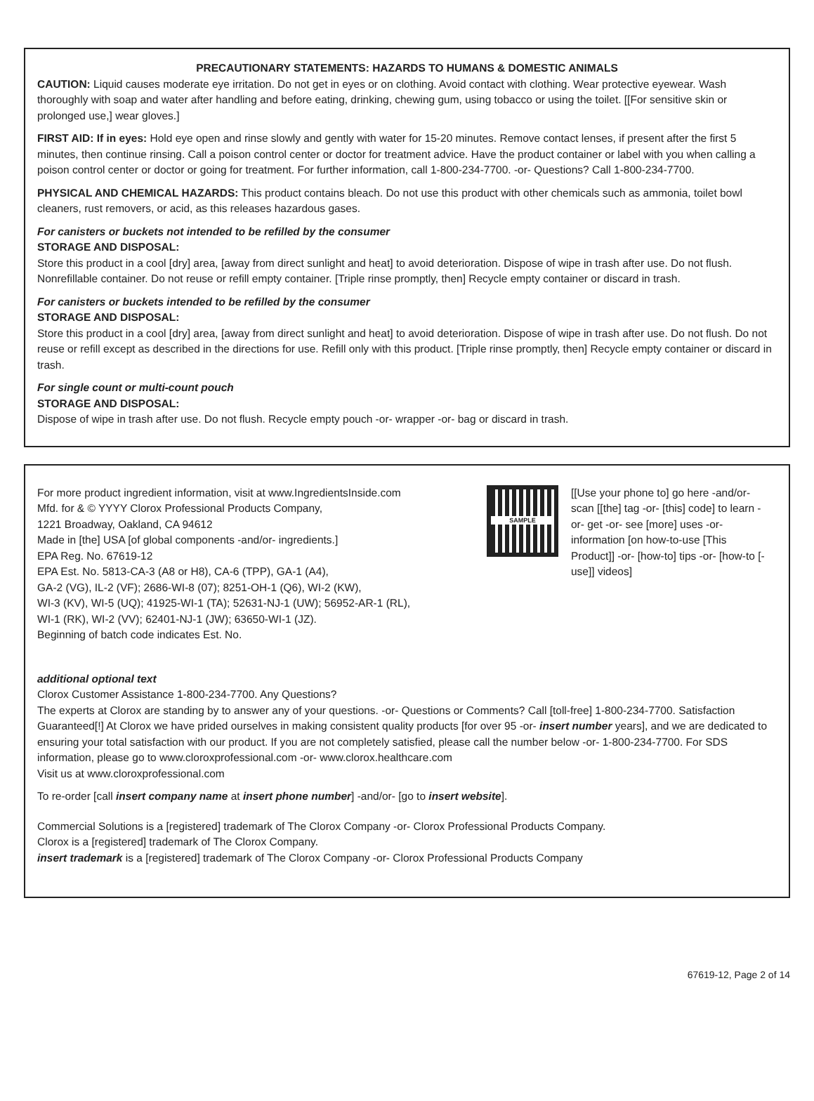PRECAUTIONARY STATEMENTS: HAZARDS TO HUMANS & DOMESTIC ANIMALS
CAUTION: Liquid causes moderate eye irritation. Do not get in eyes or on clothing. Avoid contact with clothing. Wear protective eyewear. Wash thoroughly with soap and water after handling and before eating, drinking, chewing gum, using tobacco or using the toilet. [[For sensitive skin or prolonged use,] wear gloves.]
FIRST AID: If in eyes: Hold eye open and rinse slowly and gently with water for 15-20 minutes. Remove contact lenses, if present after the first 5 minutes, then continue rinsing. Call a poison control center or doctor for treatment advice. Have the product container or label with you when calling a poison control center or doctor or going for treatment. For further information, call 1-800-234-7700. -or- Questions? Call 1-800-234-7700.
PHYSICAL AND CHEMICAL HAZARDS: This product contains bleach. Do not use this product with other chemicals such as ammonia, toilet bowl cleaners, rust removers, or acid, as this releases hazardous gases.
For canisters or buckets not intended to be refilled by the consumer
STORAGE AND DISPOSAL:
Store this product in a cool [dry] area, [away from direct sunlight and heat] to avoid deterioration. Dispose of wipe in trash after use. Do not flush. Nonrefillable container. Do not reuse or refill empty container. [Triple rinse promptly, then] Recycle empty container or discard in trash.
For canisters or buckets intended to be refilled by the consumer
STORAGE AND DISPOSAL:
Store this product in a cool [dry] area, [away from direct sunlight and heat] to avoid deterioration. Dispose of wipe in trash after use. Do not flush. Do not reuse or refill except as described in the directions for use. Refill only with this product. [Triple rinse promptly, then] Recycle empty container or discard in trash.
For single count or multi-count pouch
STORAGE AND DISPOSAL:
Dispose of wipe in trash after use. Do not flush. Recycle empty pouch -or- wrapper -or- bag or discard in trash.
For more product ingredient information, visit at www.IngredientsInside.com
Mfd. for & © YYYY Clorox Professional Products Company,
1221 Broadway, Oakland, CA 94612
Made in [the] USA [of global components -and/or- ingredients.]
EPA Reg. No. 67619-12
EPA Est. No. 5813-CA-3 (A8 or H8), CA-6 (TPP), GA-1 (A4),
GA-2 (VG), IL-2 (VF); 2686-WI-8 (07); 8251-OH-1 (Q6), WI-2 (KW),
WI-3 (KV), WI-5 (UQ); 41925-WI-1 (TA); 52631-NJ-1 (UW); 56952-AR-1 (RL),
WI-1 (RK), WI-2 (VV); 62401-NJ-1 (JW); 63650-WI-1 (JZ).
Beginning of batch code indicates Est. No.
SAMPLE
[[Use your phone to] go here -and/or- scan [[the] tag -or- [this] code] to learn -or- get -or- see [more] uses -or- information [on how-to-use [This Product]] -or- [how-to] tips -or- [how-to [-use]] videos]
additional optional text
Clorox Customer Assistance 1-800-234-7700. Any Questions?
The experts at Clorox are standing by to answer any of your questions. -or- Questions or Comments? Call [toll-free] 1-800-234-7700. Satisfaction Guaranteed[!] At Clorox we have prided ourselves in making consistent quality products [for over 95 -or- insert number years], and we are dedicated to ensuring your total satisfaction with our product. If you are not completely satisfied, please call the number below -or- 1-800-234-7700. For SDS information, please go to www.cloroxprofessional.com -or- www.clorox.healthcare.com
Visit us at www.cloroxprofessional.com
To re-order [call insert company name at insert phone number] -and/or- [go to insert website].
Commercial Solutions is a [registered] trademark of The Clorox Company -or- Clorox Professional Products Company.
Clorox is a [registered] trademark of The Clorox Company.
insert trademark is a [registered] trademark of The Clorox Company -or- Clorox Professional Products Company
67619-12, Page 2 of 14